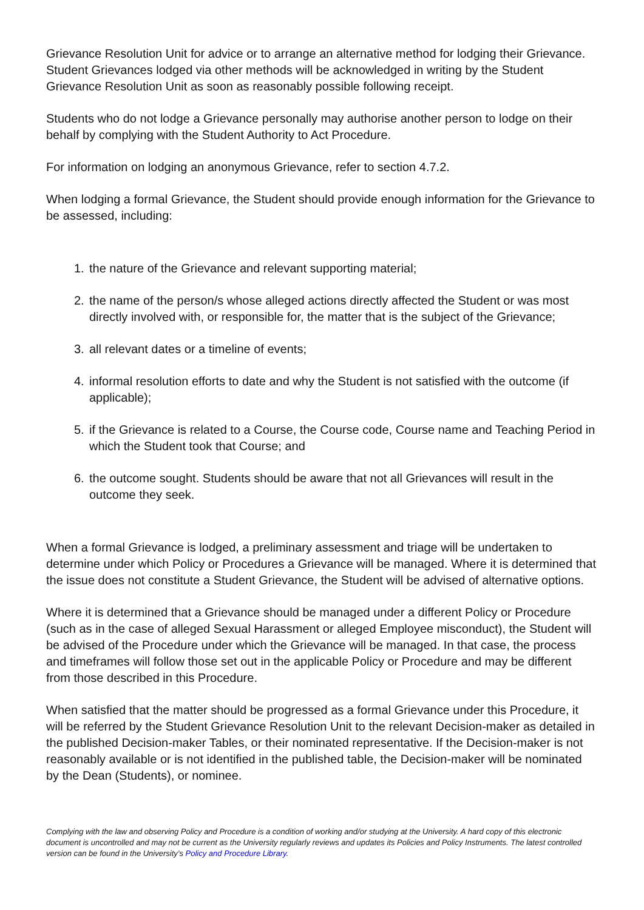Grievance Resolution Unit for advice or to arrange an alternative method for lodging their Grievance. Student Grievances lodged via other methods will be acknowledged in writing by the Student Grievance Resolution Unit as soon as reasonably possible following receipt.
Students who do not lodge a Grievance personally may authorise another person to lodge on their behalf by complying with the Student Authority to Act Procedure.
For information on lodging an anonymous Grievance, refer to section 4.7.2.
When lodging a formal Grievance, the Student should provide enough information for the Grievance to be assessed, including:
1. the nature of the Grievance and relevant supporting material;
2. the name of the person/s whose alleged actions directly affected the Student or was most directly involved with, or responsible for, the matter that is the subject of the Grievance;
3. all relevant dates or a timeline of events;
4. informal resolution efforts to date and why the Student is not satisfied with the outcome (if applicable);
5. if the Grievance is related to a Course, the Course code, Course name and Teaching Period in which the Student took that Course; and
6. the outcome sought. Students should be aware that not all Grievances will result in the outcome they seek.
When a formal Grievance is lodged, a preliminary assessment and triage will be undertaken to determine under which Policy or Procedures a Grievance will be managed. Where it is determined that the issue does not constitute a Student Grievance, the Student will be advised of alternative options.
Where it is determined that a Grievance should be managed under a different Policy or Procedure (such as in the case of alleged Sexual Harassment or alleged Employee misconduct), the Student will be advised of the Procedure under which the Grievance will be managed. In that case, the process and timeframes will follow those set out in the applicable Policy or Procedure and may be different from those described in this Procedure.
When satisfied that the matter should be progressed as a formal Grievance under this Procedure, it will be referred by the Student Grievance Resolution Unit to the relevant Decision-maker as detailed in the published Decision-maker Tables, or their nominated representative. If the Decision-maker is not reasonably available or is not identified in the published table, the Decision-maker will be nominated by the Dean (Students), or nominee.
Complying with the law and observing Policy and Procedure is a condition of working and/or studying at the University. A hard copy of this electronic document is uncontrolled and may not be current as the University regularly reviews and updates its Policies and Policy Instruments. The latest controlled version can be found in the University’s Policy and Procedure Library.